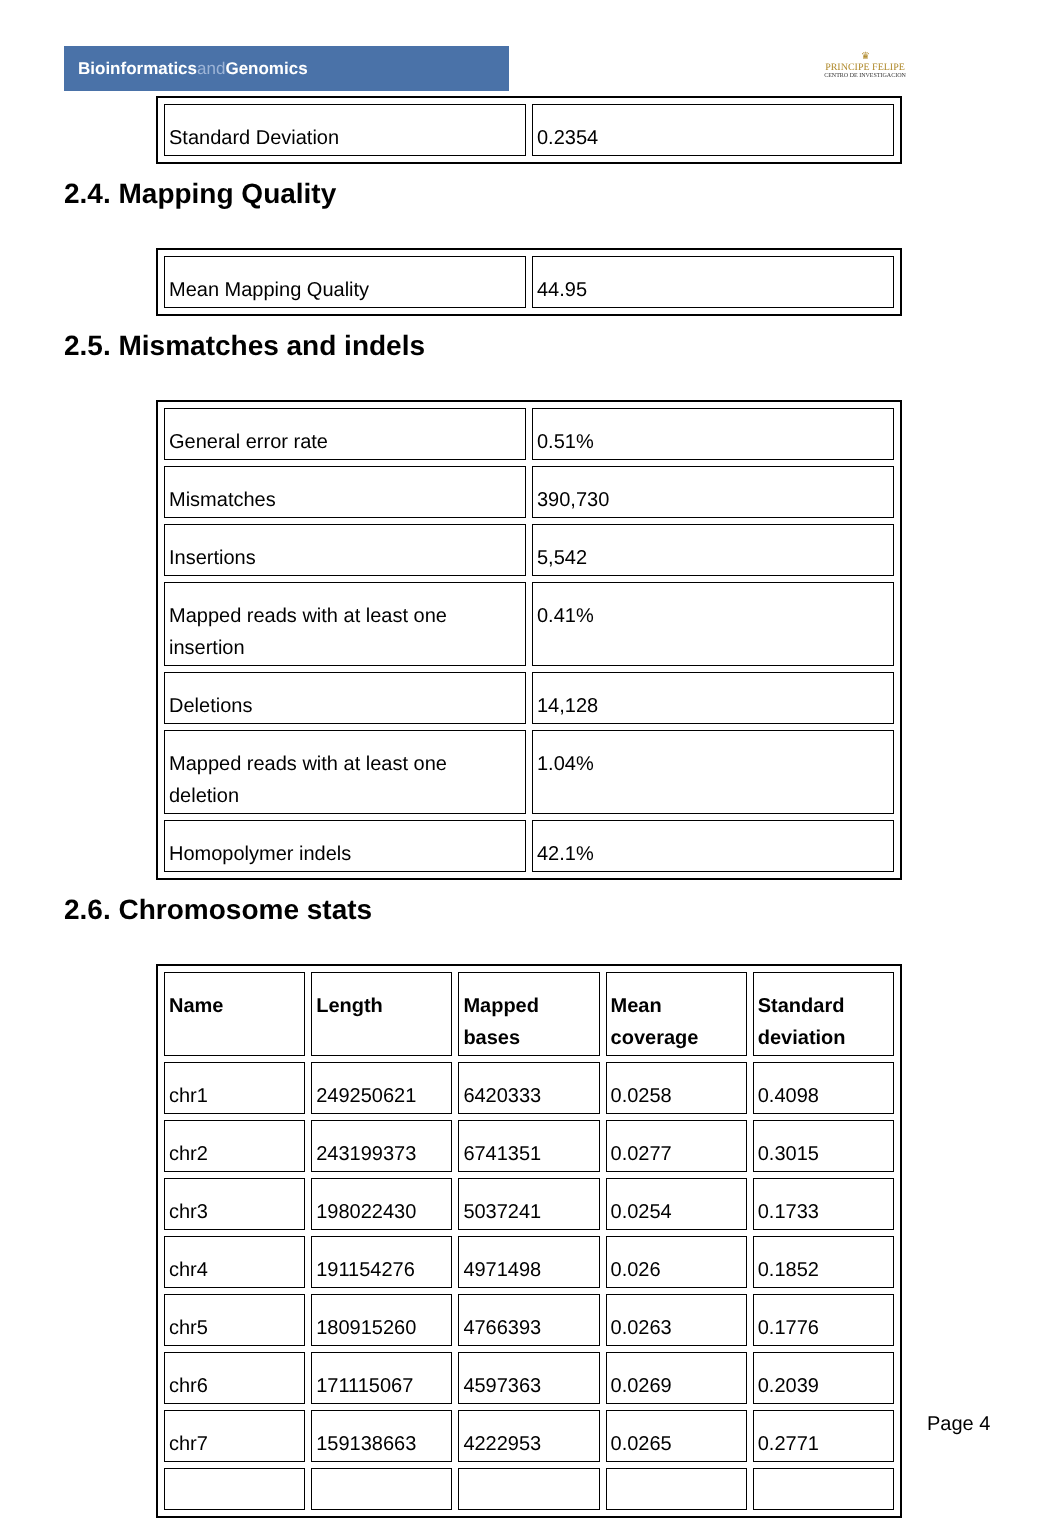Bioinformaticsand Genomics
♛
PRINCIPE FELIPE
CENTRO DE INVESTIGACION
| Standard Deviation | 0.2354 |
2.4. Mapping Quality
| Mean Mapping Quality | 44.95 |
2.5. Mismatches and indels
| General error rate | 0.51% |
| Mismatches | 390,730 |
| Insertions | 5,542 |
| Mapped reads with at least one insertion | 0.41% |
| Deletions | 14,128 |
| Mapped reads with at least one deletion | 1.04% |
| Homopolymer indels | 42.1% |
2.6. Chromosome stats
| Name | Length | Mapped bases | Mean coverage | Standard deviation |
| --- | --- | --- | --- | --- |
| chr1 | 249250621 | 6420333 | 0.0258 | 0.4098 |
| chr2 | 243199373 | 6741351 | 0.0277 | 0.3015 |
| chr3 | 198022430 | 5037241 | 0.0254 | 0.1733 |
| chr4 | 191154276 | 4971498 | 0.026 | 0.1852 |
| chr5 | 180915260 | 4766393 | 0.0263 | 0.1776 |
| chr6 | 171115067 | 4597363 | 0.0269 | 0.2039 |
| chr7 | 159138663 | 4222953 | 0.0265 | 0.2771 |
Page 4